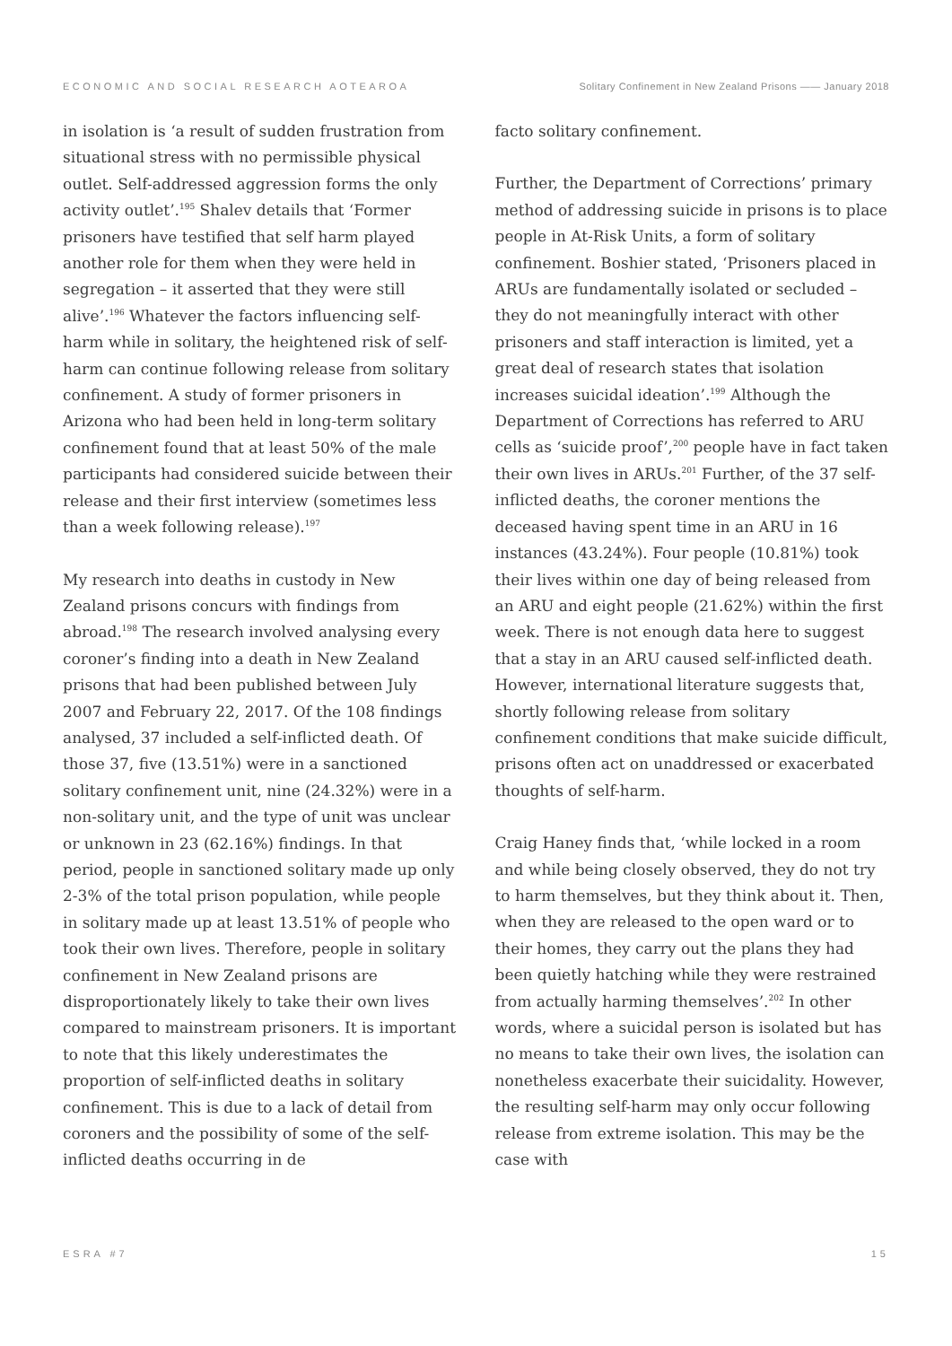ECONOMIC AND SOCIAL RESEARCH AOTEAROA Solitary Confinement in New Zealand Prisons —— January 2018
in isolation is ‘a result of sudden frustration from situational stress with no permissible physical outlet. Self-addressed aggression forms the only activity outlet’.<sup>195</sup> Shalev details that ‘Former prisoners have testified that self harm played another role for them when they were held in segregation – it asserted that they were still alive’.<sup>196</sup> Whatever the factors influencing self-harm while in solitary, the heightened risk of self-harm can continue following release from solitary confinement. A study of former prisoners in Arizona who had been held in long-term solitary confinement found that at least 50% of the male participants had considered suicide between their release and their first interview (sometimes less than a week following release).<sup>197</sup>
My research into deaths in custody in New Zealand prisons concurs with findings from abroad.<sup>198</sup> The research involved analysing every coroner’s finding into a death in New Zealand prisons that had been published between July 2007 and February 22, 2017. Of the 108 findings analysed, 37 included a self-inflicted death. Of those 37, five (13.51%) were in a sanctioned solitary confinement unit, nine (24.32%) were in a non-solitary unit, and the type of unit was unclear or unknown in 23 (62.16%) findings. In that period, people in sanctioned solitary made up only 2-3% of the total prison population, while people in solitary made up at least 13.51% of people who took their own lives. Therefore, people in solitary confinement in New Zealand prisons are disproportionately likely to take their own lives compared to mainstream prisoners. It is important to note that this likely underestimates the proportion of self-inflicted deaths in solitary confinement. This is due to a lack of detail from coroners and the possibility of some of the self-inflicted deaths occurring in de
facto solitary confinement.
Further, the Department of Corrections’ primary method of addressing suicide in prisons is to place people in At-Risk Units, a form of solitary confinement. Boshier stated, ‘Prisoners placed in ARUs are fundamentally isolated or secluded – they do not meaningfully interact with other prisoners and staff interaction is limited, yet a great deal of research states that isolation increases suicidal ideation’.<sup>199</sup> Although the Department of Corrections has referred to ARU cells as ‘suicide proof’,<sup>200</sup> people have in fact taken their own lives in ARUs.<sup>201</sup> Further, of the 37 self-inflicted deaths, the coroner mentions the deceased having spent time in an ARU in 16 instances (43.24%). Four people (10.81%) took their lives within one day of being released from an ARU and eight people (21.62%) within the first week. There is not enough data here to suggest that a stay in an ARU caused self-inflicted death. However, international literature suggests that, shortly following release from solitary confinement conditions that make suicide difficult, prisons often act on unaddressed or exacerbated thoughts of self-harm.
Craig Haney finds that, ‘while locked in a room and while being closely observed, they do not try to harm themselves, but they think about it. Then, when they are released to the open ward or to their homes, they carry out the plans they had been quietly hatching while they were restrained from actually harming themselves’.<sup>202</sup> In other words, where a suicidal person is isolated but has no means to take their own lives, the isolation can nonetheless exacerbate their suicidality. However, the resulting self-harm may only occur following release from extreme isolation. This may be the case with
ESRA #7 15